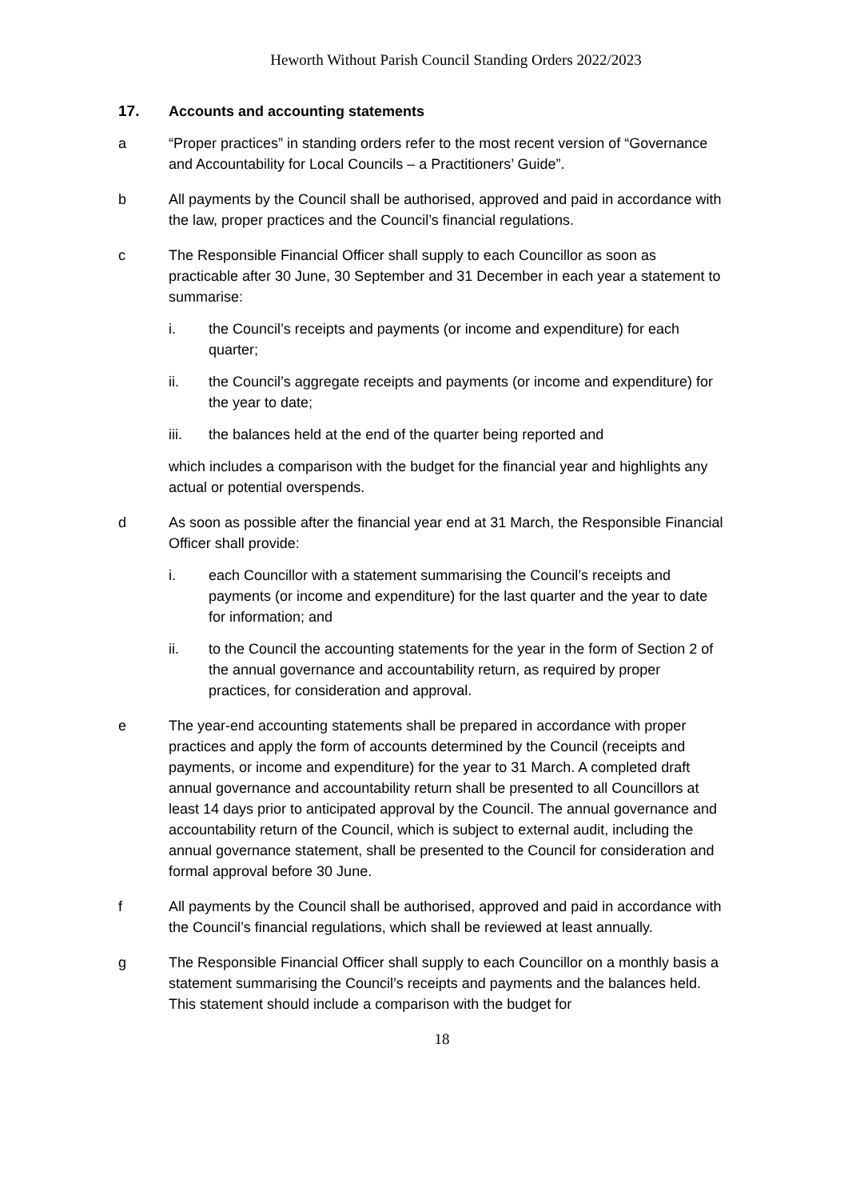Heworth Without Parish Council Standing Orders 2022/2023
17. Accounts and accounting statements
a “Proper practices” in standing orders refer to the most recent version of “Governance and Accountability for Local Councils – a Practitioners’ Guide”.
b All payments by the Council shall be authorised, approved and paid in accordance with the law, proper practices and the Council’s financial regulations.
c The Responsible Financial Officer shall supply to each Councillor as soon as practicable after 30 June, 30 September and 31 December in each year a statement to summarise:
i. the Council’s receipts and payments (or income and expenditure) for each quarter;
ii. the Council’s aggregate receipts and payments (or income and expenditure) for the year to date;
iii. the balances held at the end of the quarter being reported and
which includes a comparison with the budget for the financial year and highlights any actual or potential overspends.
d As soon as possible after the financial year end at 31 March, the Responsible Financial Officer shall provide:
i. each Councillor with a statement summarising the Council’s receipts and payments (or income and expenditure) for the last quarter and the year to date for information; and
ii. to the Council the accounting statements for the year in the form of Section 2 of the annual governance and accountability return, as required by proper practices, for consideration and approval.
e The year-end accounting statements shall be prepared in accordance with proper practices and apply the form of accounts determined by the Council (receipts and payments, or income and expenditure) for the year to 31 March. A completed draft annual governance and accountability return shall be presented to all Councillors at least 14 days prior to anticipated approval by the Council. The annual governance and accountability return of the Council, which is subject to external audit, including the annual governance statement, shall be presented to the Council for consideration and formal approval before 30 June.
f All payments by the Council shall be authorised, approved and paid in accordance with the Council’s financial regulations, which shall be reviewed at least annually.
g The Responsible Financial Officer shall supply to each Councillor on a monthly basis a statement summarising the Council’s receipts and payments and the balances held. This statement should include a comparison with the budget for
18